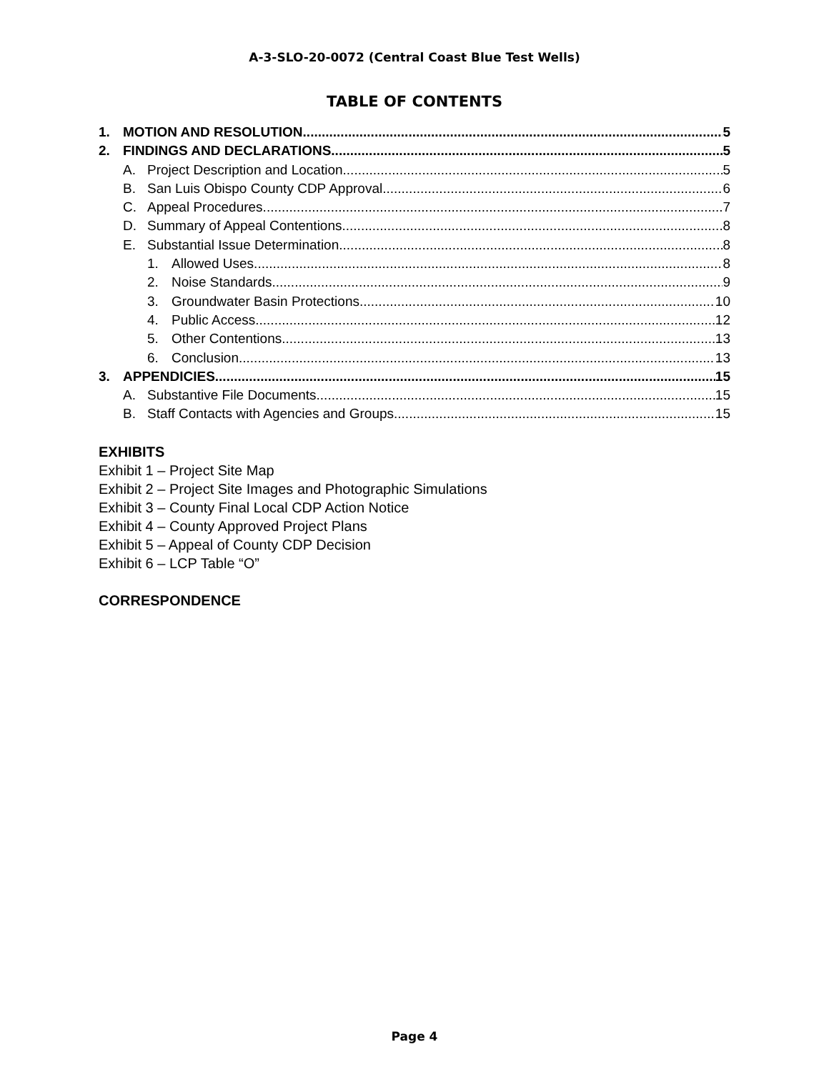A-3-SLO-20-0072 (Central Coast Blue Test Wells)
TABLE OF CONTENTS
1. MOTION AND RESOLUTION 5
2. FINDINGS AND DECLARATIONS 5
A. Project Description and Location 5
B. San Luis Obispo County CDP Approval 6
C. Appeal Procedures 7
D. Summary of Appeal Contentions 8
E. Substantial Issue Determination 8
1. Allowed Uses 8
2. Noise Standards 9
3. Groundwater Basin Protections 10
4. Public Access 12
5. Other Contentions 13
6. Conclusion 13
3. APPENDICIES 15
A. Substantive File Documents 15
B. Staff Contacts with Agencies and Groups 15
EXHIBITS
Exhibit 1 – Project Site Map
Exhibit 2 – Project Site Images and Photographic Simulations
Exhibit 3 – County Final Local CDP Action Notice
Exhibit 4 – County Approved Project Plans
Exhibit 5 – Appeal of County CDP Decision
Exhibit 6 – LCP Table “O”
CORRESPONDENCE
Page 4